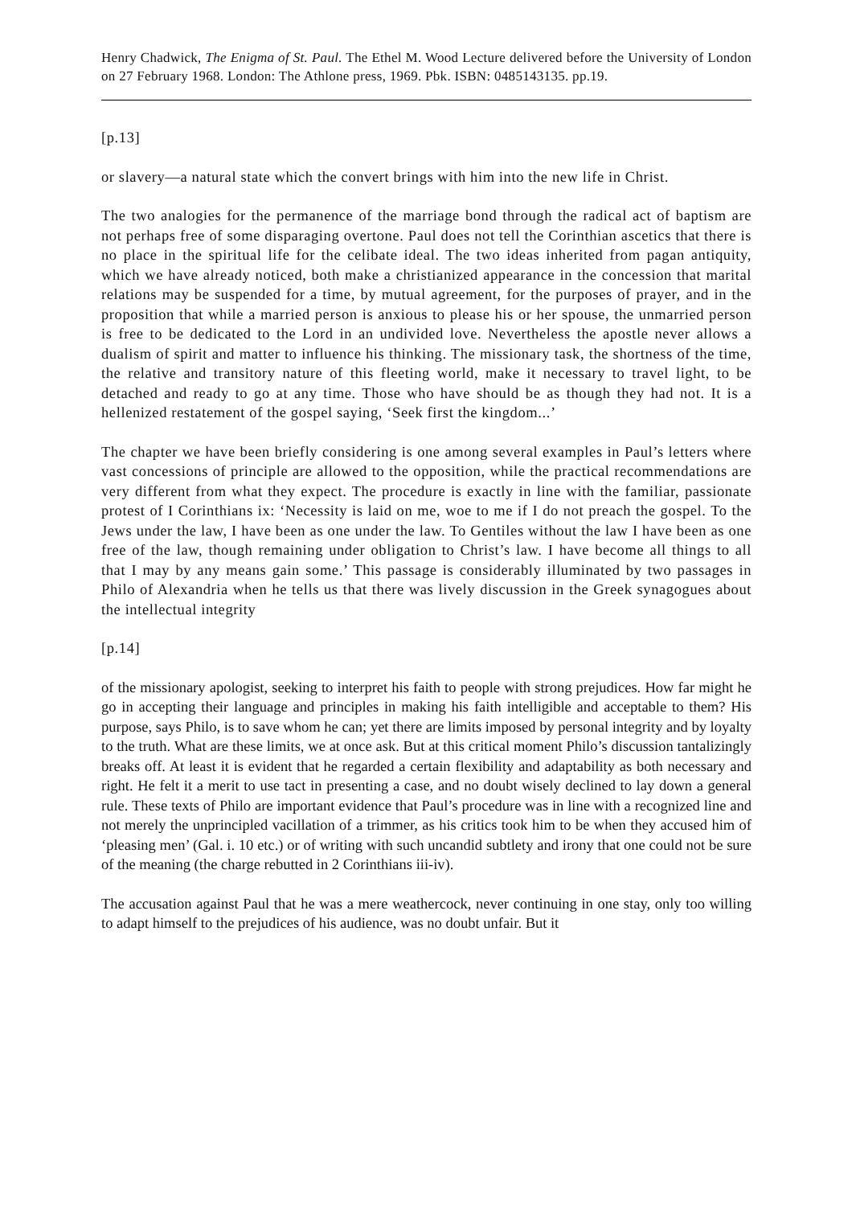Henry Chadwick, The Enigma of St. Paul. The Ethel M. Wood Lecture delivered before the University of London on 27 February 1968. London: The Athlone press, 1969. Pbk. ISBN: 0485143135. pp.19.
[p.13]
or slavery—a natural state which the convert brings with him into the new life in Christ.
The two analogies for the permanence of the marriage bond through the radical act of baptism are not perhaps free of some disparaging overtone. Paul does not tell the Corinthian ascetics that there is no place in the spiritual life for the celibate ideal. The two ideas inherited from pagan antiquity, which we have already noticed, both make a christianized appearance in the concession that marital relations may be suspended for a time, by mutual agreement, for the purposes of prayer, and in the proposition that while a married person is anxious to please his or her spouse, the unmarried person is free to be dedicated to the Lord in an undivided love. Nevertheless the apostle never allows a dualism of spirit and matter to influence his thinking. The missionary task, the shortness of the time, the relative and transitory nature of this fleeting world, make it necessary to travel light, to be detached and ready to go at any time. Those who have should be as though they had not. It is a hellenized restatement of the gospel saying, ‘Seek first the kingdom...’
The chapter we have been briefly considering is one among several examples in Paul’s letters where vast concessions of principle are allowed to the opposition, while the practical recommendations are very different from what they expect. The procedure is exactly in line with the familiar, passionate protest of I Corinthians ix: ‘Necessity is laid on me, woe to me if I do not preach the gospel. To the Jews under the law, I have been as one under the law. To Gentiles without the law I have been as one free of the law, though remaining under obligation to Christ’s law. I have become all things to all that I may by any means gain some.’ This passage is considerably illuminated by two passages in Philo of Alexandria when he tells us that there was lively discussion in the Greek synagogues about the intellectual integrity
[p.14]
of the missionary apologist, seeking to interpret his faith to people with strong prejudices. How far might he go in accepting their language and principles in making his faith intelligible and acceptable to them? His purpose, says Philo, is to save whom he can; yet there are limits imposed by personal integrity and by loyalty to the truth. What are these limits, we at once ask. But at this critical moment Philo’s discussion tantalizingly breaks off. At least it is evident that he regarded a certain flexibility and adaptability as both necessary and right. He felt it a merit to use tact in presenting a case, and no doubt wisely declined to lay down a general rule. These texts of Philo are important evidence that Paul’s procedure was in line with a recognized line and not merely the unprincipled vacillation of a trimmer, as his critics took him to be when they accused him of ‘pleasing men’ (Gal. i. 10 etc.) or of writing with such uncandid subtlety and irony that one could not be sure of the meaning (the charge rebutted in 2 Corinthians iii-iv).
The accusation against Paul that he was a mere weathercock, never continuing in one stay, only too willing to adapt himself to the prejudices of his audience, was no doubt unfair. But it